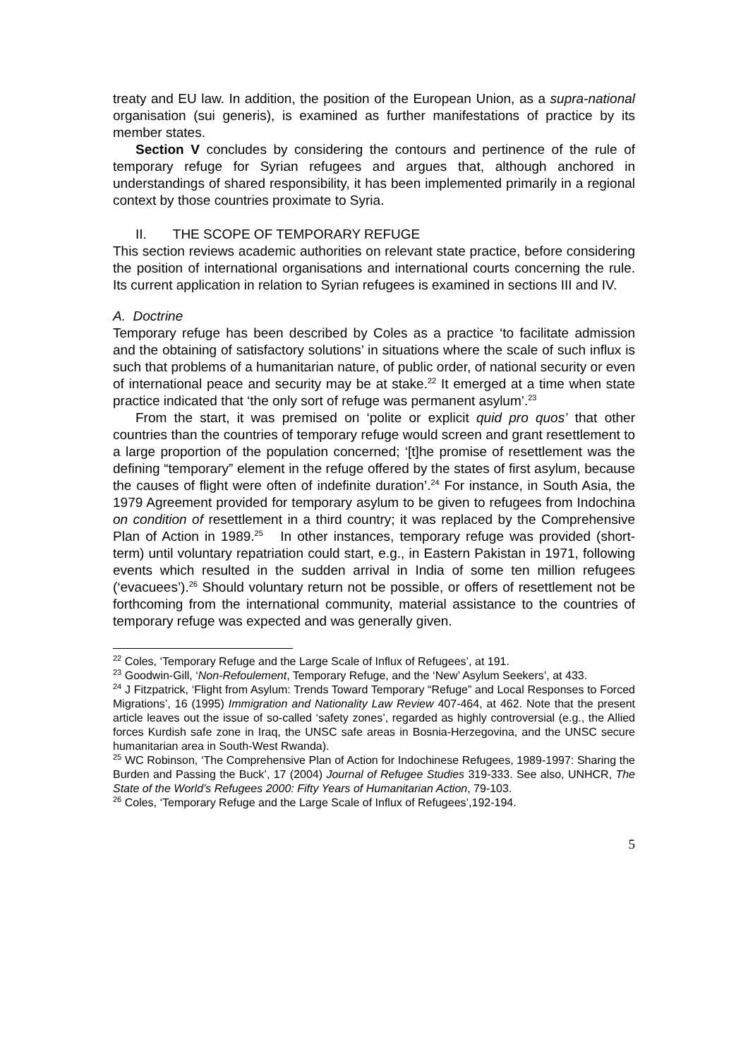treaty and EU law. In addition, the position of the European Union, as a supra-national organisation (sui generis), is examined as further manifestations of practice by its member states.
Section V concludes by considering the contours and pertinence of the rule of temporary refuge for Syrian refugees and argues that, although anchored in understandings of shared responsibility, it has been implemented primarily in a regional context by those countries proximate to Syria.
II. THE SCOPE OF TEMPORARY REFUGE
This section reviews academic authorities on relevant state practice, before considering the position of international organisations and international courts concerning the rule. Its current application in relation to Syrian refugees is examined in sections III and IV.
A. Doctrine
Temporary refuge has been described by Coles as a practice ‘to facilitate admission and the obtaining of satisfactory solutions’ in situations where the scale of such influx is such that problems of a humanitarian nature, of public order, of national security or even of international peace and security may be at stake.<sup>22</sup> It emerged at a time when state practice indicated that ‘the only sort of refuge was permanent asylum’.<sup>23</sup>
From the start, it was premised on ‘polite or explicit quid pro quos’ that other countries than the countries of temporary refuge would screen and grant resettlement to a large proportion of the population concerned; ‘[t]he promise of resettlement was the defining “temporary” element in the refuge offered by the states of first asylum, because the causes of flight were often of indefinite duration’.<sup>24</sup> For instance, in South Asia, the 1979 Agreement provided for temporary asylum to be given to refugees from Indochina on condition of resettlement in a third country; it was replaced by the Comprehensive Plan of Action in 1989.<sup>25</sup> In other instances, temporary refuge was provided (short-term) until voluntary repatriation could start, e.g., in Eastern Pakistan in 1971, following events which resulted in the sudden arrival in India of some ten million refugees (‘evacuees’).<sup>26</sup> Should voluntary return not be possible, or offers of resettlement not be forthcoming from the international community, material assistance to the countries of temporary refuge was expected and was generally given.
<sup>22</sup> Coles, ‘Temporary Refuge and the Large Scale of Influx of Refugees’, at 191.
<sup>23</sup> Goodwin-Gill, ‘Non-Refoulement, Temporary Refuge, and the ‘New’ Asylum Seekers’, at 433.
<sup>24</sup> J Fitzpatrick, ‘Flight from Asylum: Trends Toward Temporary “Refuge” and Local Responses to Forced Migrations’, 16 (1995) Immigration and Nationality Law Review 407-464, at 462. Note that the present article leaves out the issue of so-called ‘safety zones’, regarded as highly controversial (e.g., the Allied forces Kurdish safe zone in Iraq, the UNSC safe areas in Bosnia-Herzegovina, and the UNSC secure humanitarian area in South-West Rwanda).
<sup>25</sup> WC Robinson, ‘The Comprehensive Plan of Action for Indochinese Refugees, 1989-1997: Sharing the Burden and Passing the Buck’, 17 (2004) Journal of Refugee Studies 319-333. See also, UNHCR, The State of the World’s Refugees 2000: Fifty Years of Humanitarian Action, 79-103.
<sup>26</sup> Coles, ‘Temporary Refuge and the Large Scale of Influx of Refugees’,192-194.
5